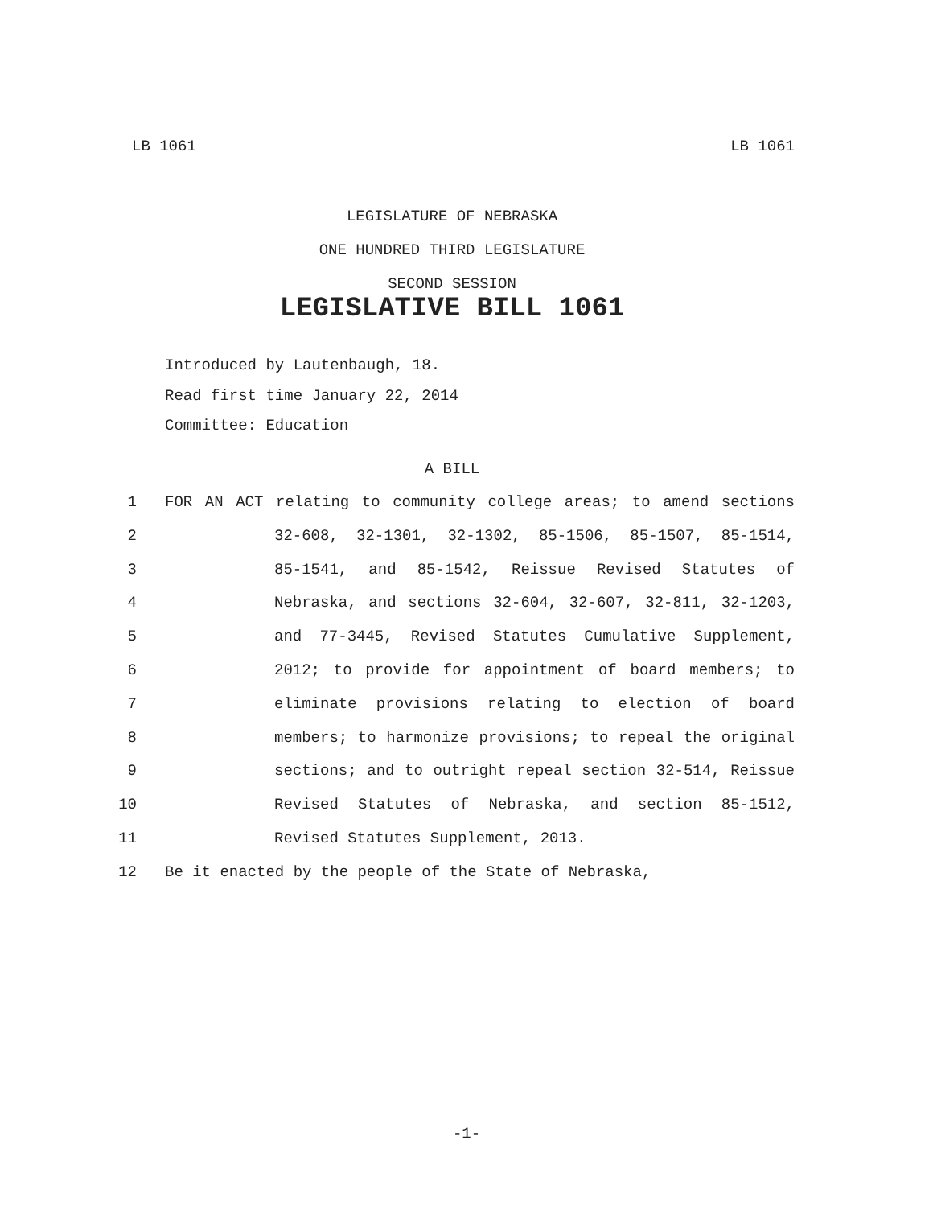LB 1061 LB 1061
LEGISLATURE OF NEBRASKA
ONE HUNDRED THIRD LEGISLATURE
SECOND SESSION
LEGISLATIVE BILL 1061
Introduced by Lautenbaugh, 18.
Read first time January 22, 2014
Committee: Education
A BILL
1 FOR AN ACT relating to community college areas; to amend sections
2 32-608, 32-1301, 32-1302, 85-1506, 85-1507, 85-1514,
3 85-1541, and 85-1542, Reissue Revised Statutes of
4 Nebraska, and sections 32-604, 32-607, 32-811, 32-1203,
5 and 77-3445, Revised Statutes Cumulative Supplement,
6 2012; to provide for appointment of board members; to
7 eliminate provisions relating to election of board
8 members; to harmonize provisions; to repeal the original
9 sections; and to outright repeal section 32-514, Reissue
10 Revised Statutes of Nebraska, and section 85-1512,
11 Revised Statutes Supplement, 2013.
12 Be it enacted by the people of the State of Nebraska,
-1-